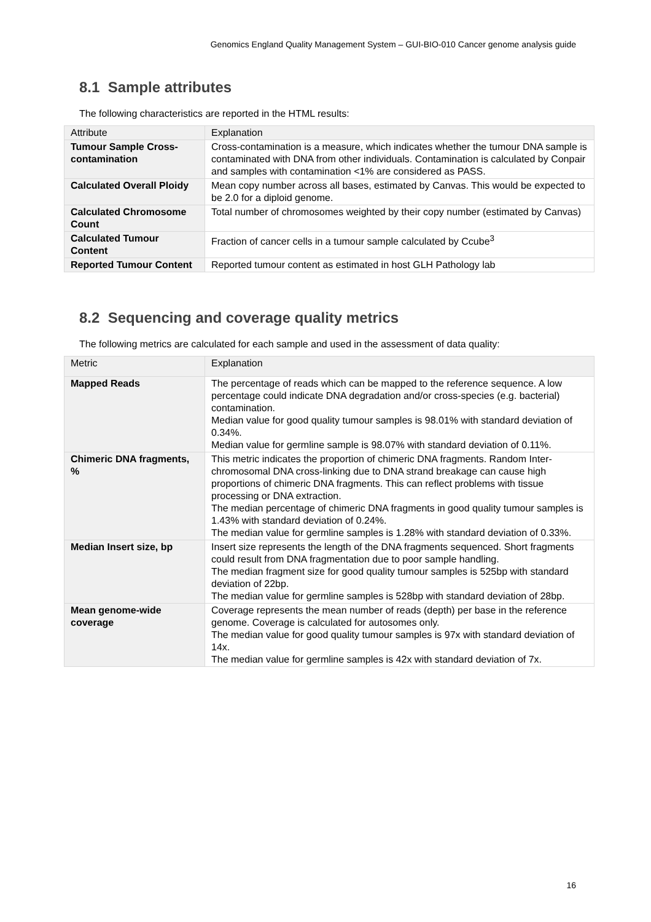Genomics England Quality Management System – GUI-BIO-010 Cancer genome analysis guide
8.1 Sample attributes
The following characteristics are reported in the HTML results:
| Attribute | Explanation |
| Tumour Sample Cross-contamination | Cross-contamination is a measure, which indicates whether the tumour DNA sample is contaminated with DNA from other individuals. Contamination is calculated by Conpair and samples with contamination <1% are considered as PASS. |
| Calculated Overall Ploidy | Mean copy number across all bases, estimated by Canvas. This would be expected to be 2.0 for a diploid genome. |
| Calculated Chromosome Count | Total number of chromosomes weighted by their copy number (estimated by Canvas) |
| Calculated Tumour Content | Fraction of cancer cells in a tumour sample calculated by Ccube<sup>3</sup> |
| Reported Tumour Content | Reported tumour content as estimated in host GLH Pathology lab |
8.2 Sequencing and coverage quality metrics
The following metrics are calculated for each sample and used in the assessment of data quality:
| Metric | Explanation |
| Mapped Reads | The percentage of reads which can be mapped to the reference sequence. A low percentage could indicate DNA degradation and/or cross-species (e.g. bacterial) contamination. Median value for good quality tumour samples is 98.01% with standard deviation of 0.34%. Median value for germline sample is 98.07% with standard deviation of 0.11%. |
| Chimeric DNA fragments, % | This metric indicates the proportion of chimeric DNA fragments. Random Inter-chromosomal DNA cross-linking due to DNA strand breakage can cause high proportions of chimeric DNA fragments. This can reflect problems with tissue processing or DNA extraction. The median percentage of chimeric DNA fragments in good quality tumour samples is 1.43% with standard deviation of 0.24%. The median value for germline samples is 1.28% with standard deviation of 0.33%. |
| Median Insert size, bp | Insert size represents the length of the DNA fragments sequenced. Short fragments could result from DNA fragmentation due to poor sample handling. The median fragment size for good quality tumour samples is 525bp with standard deviation of 22bp. The median value for germline samples is 528bp with standard deviation of 28bp. |
| Mean genome-wide coverage | Coverage represents the mean number of reads (depth) per base in the reference genome. Coverage is calculated for autosomes only. The median value for good quality tumour samples is 97x with standard deviation of 14x. The median value for germline samples is 42x with standard deviation of 7x. |
16